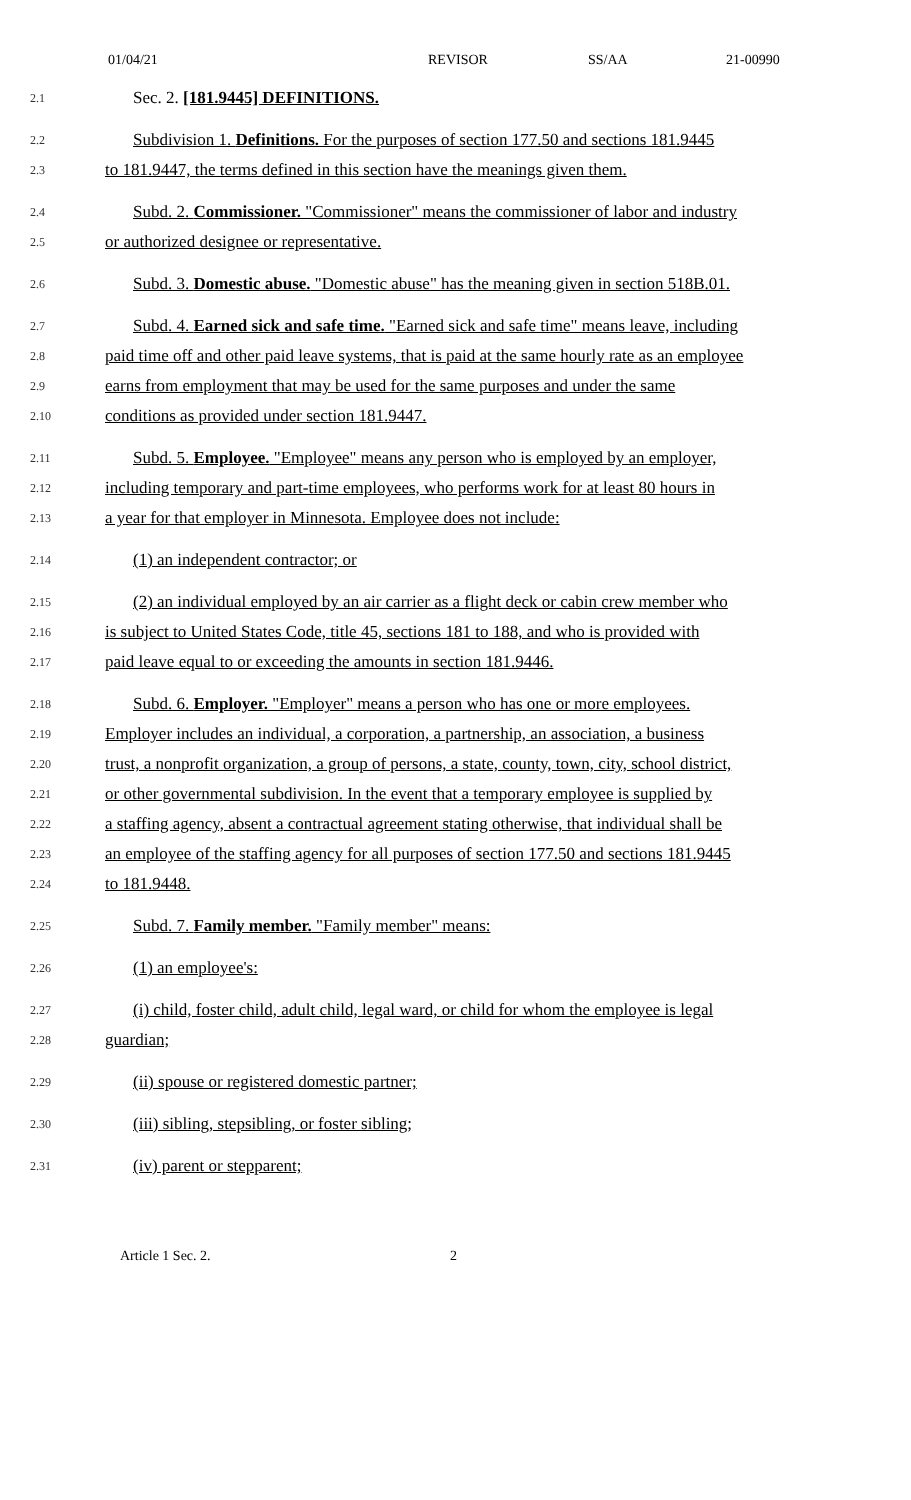01/04/21 REVISOR SS/AA 21-00990
2.1 Sec. 2. [181.9445] DEFINITIONS.
2.2 Subdivision 1. Definitions. For the purposes of section 177.50 and sections 181.9445
2.3 to 181.9447, the terms defined in this section have the meanings given them.
2.4 Subd. 2. Commissioner. "Commissioner" means the commissioner of labor and industry
2.5 or authorized designee or representative.
2.6 Subd. 3. Domestic abuse. "Domestic abuse" has the meaning given in section 518B.01.
2.7 Subd. 4. Earned sick and safe time. "Earned sick and safe time" means leave, including
2.8 paid time off and other paid leave systems, that is paid at the same hourly rate as an employee
2.9 earns from employment that may be used for the same purposes and under the same
2.10 conditions as provided under section 181.9447.
2.11 Subd. 5. Employee. "Employee" means any person who is employed by an employer,
2.12 including temporary and part-time employees, who performs work for at least 80 hours in
2.13 a year for that employer in Minnesota. Employee does not include:
2.14 (1) an independent contractor; or
2.15 (2) an individual employed by an air carrier as a flight deck or cabin crew member who
2.16 is subject to United States Code, title 45, sections 181 to 188, and who is provided with
2.17 paid leave equal to or exceeding the amounts in section 181.9446.
2.18 Subd. 6. Employer. "Employer" means a person who has one or more employees.
2.19 Employer includes an individual, a corporation, a partnership, an association, a business
2.20 trust, a nonprofit organization, a group of persons, a state, county, town, city, school district,
2.21 or other governmental subdivision. In the event that a temporary employee is supplied by
2.22 a staffing agency, absent a contractual agreement stating otherwise, that individual shall be
2.23 an employee of the staffing agency for all purposes of section 177.50 and sections 181.9445
2.24 to 181.9448.
2.25 Subd. 7. Family member. "Family member" means:
2.26 (1) an employee's:
2.27 (i) child, foster child, adult child, legal ward, or child for whom the employee is legal
2.28 guardian;
2.29 (ii) spouse or registered domestic partner;
2.30 (iii) sibling, stepsibling, or foster sibling;
2.31 (iv) parent or stepparent;
Article 1 Sec. 2. 2